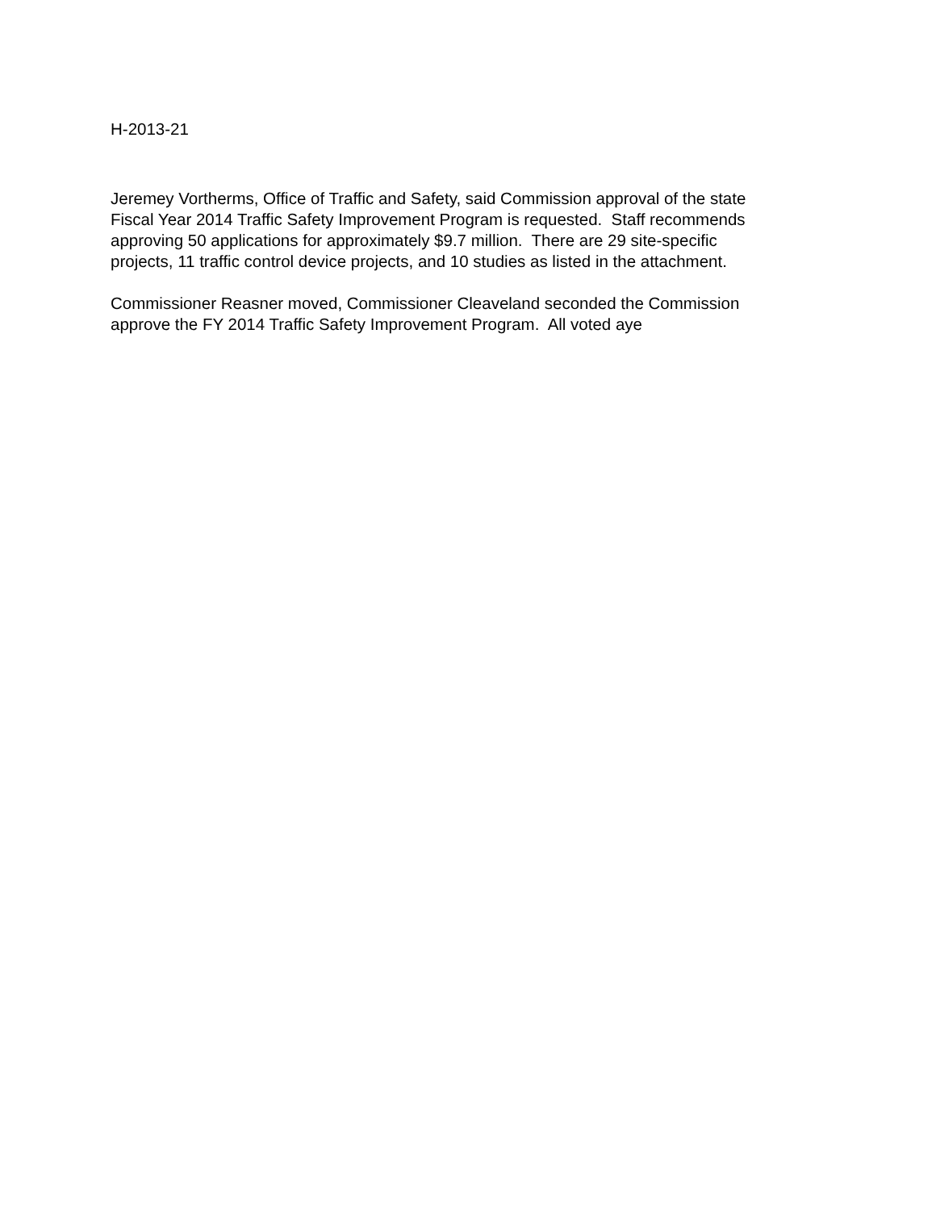H-2013-21
Jeremey Vortherms, Office of Traffic and Safety, said Commission approval of the state
Fiscal Year 2014 Traffic Safety Improvement Program is requested. Staff recommends
approving 50 applications for approximately $9.7 million. There are 29 site-specific
projects, 11 traffic control device projects, and 10 studies as listed in the attachment.
Commissioner Reasner moved, Commissioner Cleaveland seconded the Commission
approve the FY 2014 Traffic Safety Improvement Program. All voted aye